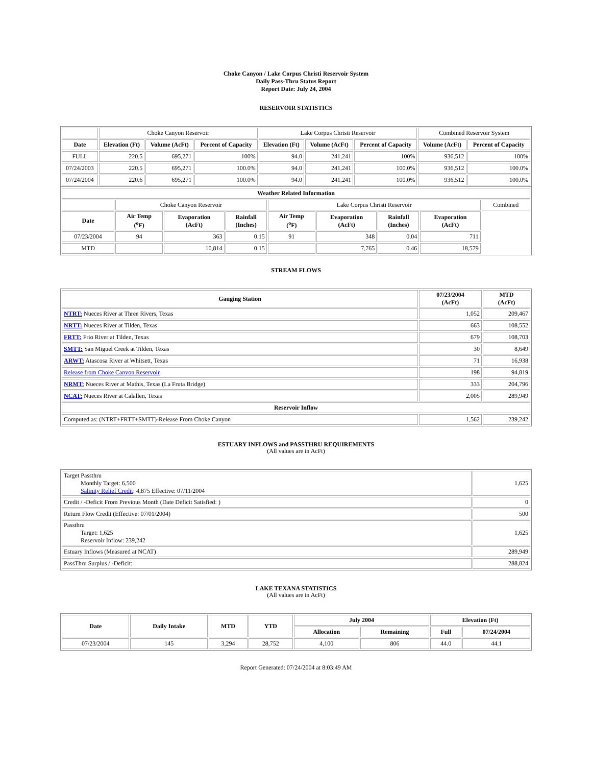Choke Canyon / Lake Corpus Christi Reservoir System
Daily Pass-Thru Status Report
Report Date: July 24, 2004
RESERVOIR STATISTICS
| | Choke Canyon Reservoir | | | Lake Corpus Christi Reservoir | | | Combined Reservoir System | |
| Date | Elevation (Ft) | Volume (AcFt) | Percent of Capacity | Elevation (Ft) | Volume (AcFt) | Percent of Capacity | Volume (AcFt) | Percent of Capacity |
| FULL | 220.5 | 695,271 | 100% | 94.0 | 241,241 | 100% | 936,512 | 100% |
| 07/24/2003 | 220.5 | 695,271 | 100.0% | 94.0 | 241,241 | 100.0% | 936,512 | 100.0% |
| 07/24/2004 | 220.6 | 695,271 | 100.0% | 94.0 | 241,241 | 100.0% | 936,512 | 100.0% |
| Weather Related Information | | | | | | | | |
| --- | --- | --- | --- | --- | --- | --- | --- | --- |
| | Choke Canyon Reservoir | | | Lake Corpus Christi Reservoir | | | | Combined |
| Date | Air Temp (<sup>o</sup>F) | Evaporation (AcFt) | Rainfall (Inches) | Air Temp (<sup>o</sup>F) | Evaporation (AcFt) | Rainfall (Inches) | Evaporation (AcFt) | |
| 07/23/2004 | 94 | 363 | 0.15 | 91 | 348 | 0.04 | 711 | |
| MTD | | 10,814 | 0.15 | | 7,765 | 0.46 | 18,579 | |
STREAM FLOWS
| Gauging Station | 07/23/2004 (AcFt) | MTD (AcFt) |
| --- | --- | --- |
| NTRT: Nueces River at Three Rivers, Texas | 1,052 | 209,467 |
| NRTT: Nueces River at Tilden, Texas | 663 | 108,552 |
| FRTT: Frio River at Tilden, Texas | 679 | 108,703 |
| SMTT: San Miguel Creek at Tilden, Texas | 30 | 8,649 |
| ARWT: Atascosa River at Whitsett, Texas | 71 | 16,938 |
| Release from Choke Canyon Reservoir | 198 | 94,819 |
| NRMT: Nueces River at Mathis, Texas (La Fruta Bridge) | 333 | 204,796 |
| NCAT: Nueces River at Calallen, Texas | 2,005 | 289,949 |
| Reservoir Inflow | | |
| Computed as: (NTRT+FRTT+SMTT)-Release From Choke Canyon | 1,562 | 239,242 |
ESTUARY INFLOWS and PASSTHRU REQUIREMENTS
(All values are in AcFt)
| Target Passthru Monthly Target: 6,500 Salinity Relief Credit : 4,875 Effective: 07/11/2004 | 1,625 |
| Credit / -Deficit From Previous Month (Date Deficit Satisfied: ) | 0 |
| Return Flow Credit (Effective: 07/01/2004) | 500 |
| Passthru Target: 1,625 Reservoir Inflow: 239,242 | 1,625 |
| Estuary Inflows (Measured at NCAT) | 289,949 |
| PassThru Surplus / -Deficit: | 288,824 |
LAKE TEXANA STATISTICS
(All values are in AcFt)
| Date | Daily Intake | MTD | YTD | July 2004 | | Elevation (Ft) | |
| --- | --- | --- | --- | --- | --- | --- | --- |
| | | | | Allocation | Remaining | Full | 07/24/2004 |
| 07/23/2004 | 145 | 3,294 | 28,752 | 4,100 | 806 | 44.0 | 44.1 |
Report Generated: 07/24/2004 at 8:03:49 AM